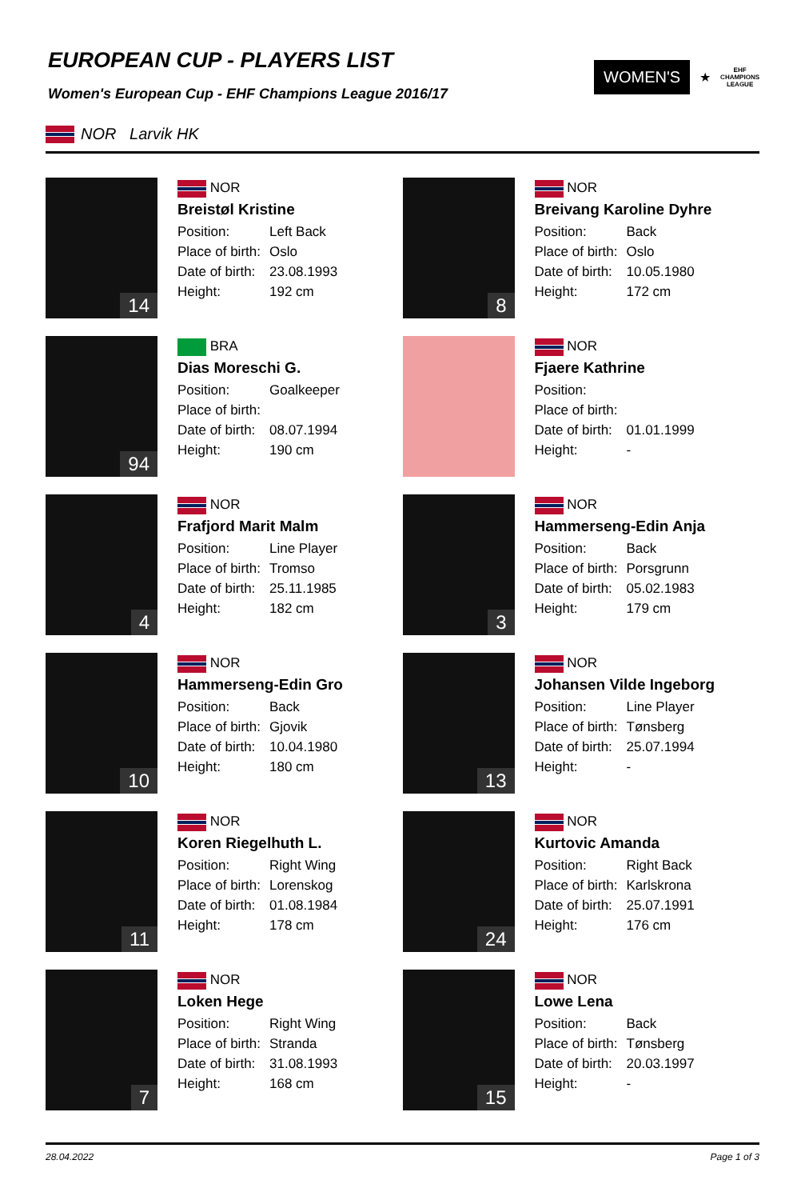EUROPEAN CUP - PLAYERS LIST
Women's European Cup - EHF Champions League 2016/17
WOMEN'S
★
EHF
CHAMPIONS
LEAGUE
NOR Larvik HK
14
NOR
Breistøl Kristine
Position: Left Back
Place of birth: Oslo
Date of birth: 23.08.1993
Height: 192 cm
8
NOR
Breivang Karoline Dyhre
Position: Back
Place of birth: Oslo
Date of birth: 10.05.1980
Height: 172 cm
94
BRA
Dias Moreschi G.
Position: Goalkeeper
Place of birth:
Date of birth: 08.07.1994
Height: 190 cm
NOR
Fjaere Kathrine
Position:
Place of birth:
Date of birth: 01.01.1999
Height: -
4
NOR
Frafjord Marit Malm
Position: Line Player
Place of birth: Tromso
Date of birth: 25.11.1985
Height: 182 cm
3
NOR
Hammerseng-Edin Anja
Position: Back
Place of birth: Porsgrunn
Date of birth: 05.02.1983
Height: 179 cm
10
NOR
Hammerseng-Edin Gro
Position: Back
Place of birth: Gjovik
Date of birth: 10.04.1980
Height: 180 cm
13
NOR
Johansen Vilde Ingeborg
Position: Line Player
Place of birth: Tønsberg
Date of birth: 25.07.1994
Height: -
11
NOR
Koren Riegelhuth L.
Position: Right Wing
Place of birth: Lorenskog
Date of birth: 01.08.1984
Height: 178 cm
24
NOR
Kurtovic Amanda
Position: Right Back
Place of birth: Karlskrona
Date of birth: 25.07.1991
Height: 176 cm
7
NOR
Loken Hege
Position: Right Wing
Place of birth: Stranda
Date of birth: 31.08.1993
Height: 168 cm
15
NOR
Lowe Lena
Position: Back
Place of birth: Tønsberg
Date of birth: 20.03.1997
Height: -
28.04.2022 Page 1 of 3